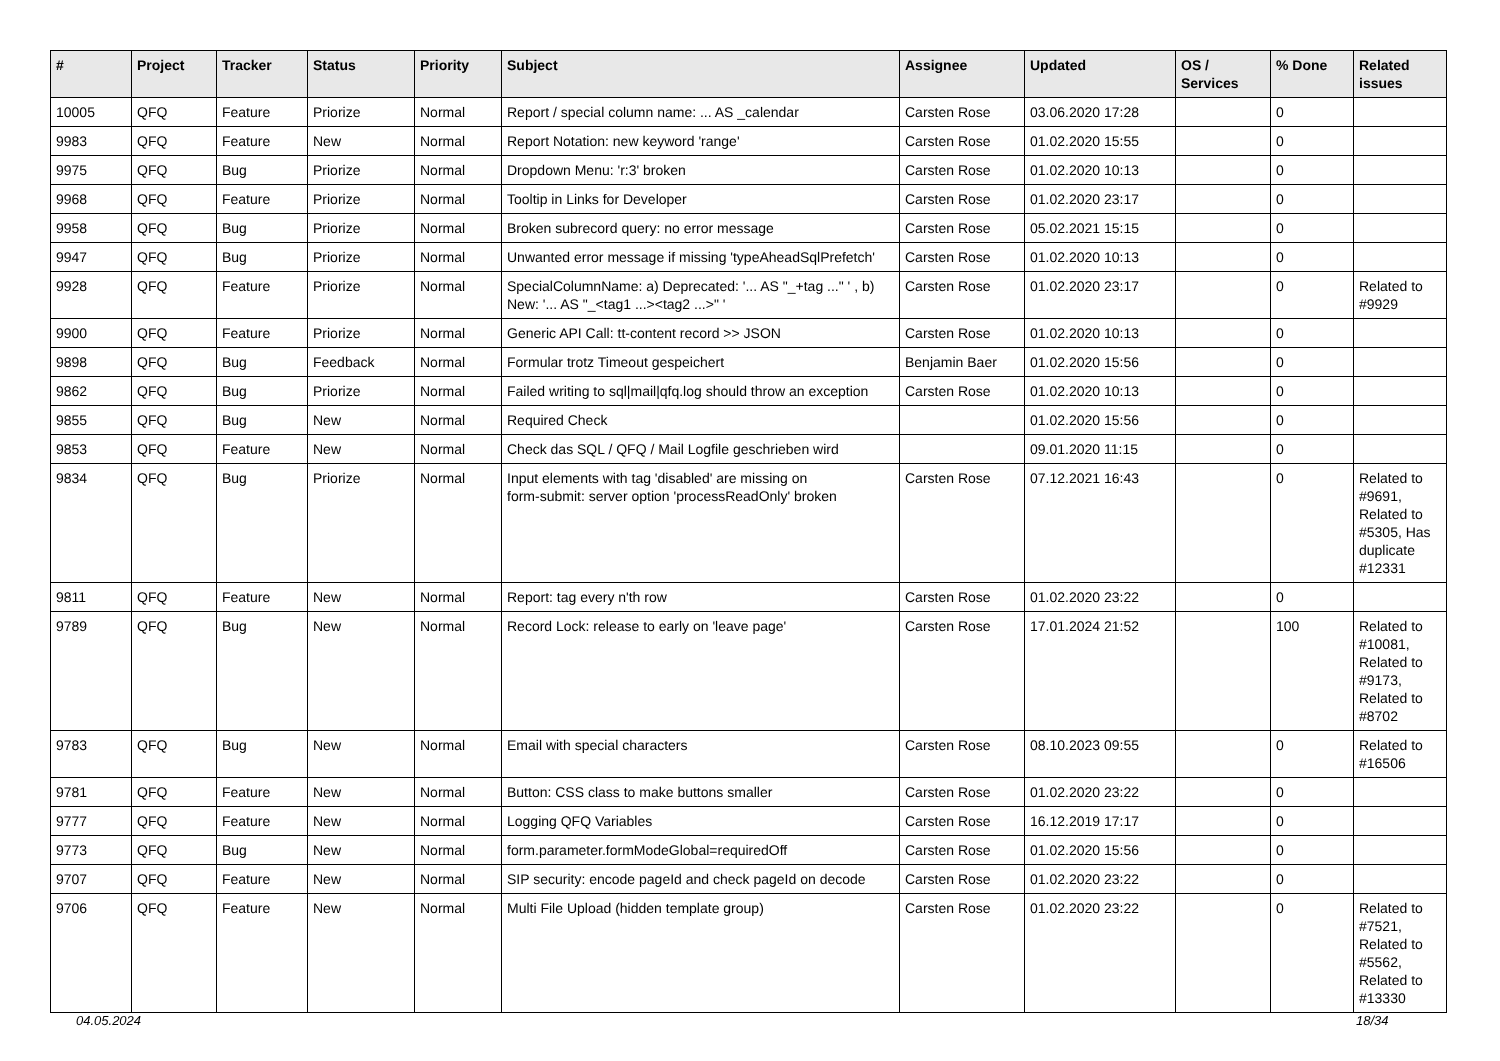| # | Project | Tracker | Status | Priority | Subject | Assignee | Updated | OS / Services | % Done | Related issues |
| --- | --- | --- | --- | --- | --- | --- | --- | --- | --- | --- |
| 10005 | QFQ | Feature | Priorize | Normal | Report / special column name: ... AS _calendar | Carsten Rose | 03.06.2020 17:28 | | 0 | |
| 9983 | QFQ | Feature | New | Normal | Report Notation: new keyword 'range' | Carsten Rose | 01.02.2020 15:55 | | 0 | |
| 9975 | QFQ | Bug | Priorize | Normal | Dropdown Menu: 'r:3' broken | Carsten Rose | 01.02.2020 10:13 | | 0 | |
| 9968 | QFQ | Feature | Priorize | Normal | Tooltip in Links for Developer | Carsten Rose | 01.02.2020 23:17 | | 0 | |
| 9958 | QFQ | Bug | Priorize | Normal | Broken subrecord query: no error message | Carsten Rose | 05.02.2021 15:15 | | 0 | |
| 9947 | QFQ | Bug | Priorize | Normal | Unwanted error message if missing 'typeAheadSqlPrefetch' | Carsten Rose | 01.02.2020 10:13 | | 0 | |
| 9928 | QFQ | Feature | Priorize | Normal | SpecialColumnName: a) Deprecated: '... AS "_+tag ..." ' , b) New: '... AS "_<tag1 ...><tag2 ...>" ' | Carsten Rose | 01.02.2020 23:17 | | 0 | Related to #9929 |
| 9900 | QFQ | Feature | Priorize | Normal | Generic API Call: tt-content record >> JSON | Carsten Rose | 01.02.2020 10:13 | | 0 | |
| 9898 | QFQ | Bug | Feedback | Normal | Formular trotz Timeout gespeichert | Benjamin Baer | 01.02.2020 15:56 | | 0 | |
| 9862 | QFQ | Bug | Priorize | Normal | Failed writing to sql/mail/qfq.log should throw an exception | Carsten Rose | 01.02.2020 10:13 | | 0 | |
| 9855 | QFQ | Bug | New | Normal | Required Check | | 01.02.2020 15:56 | | 0 | |
| 9853 | QFQ | Feature | New | Normal | Check das SQL / QFQ / Mail Logfile geschrieben wird | | 09.01.2020 11:15 | | 0 | |
| 9834 | QFQ | Bug | Priorize | Normal | Input elements with tag 'disabled' are missing on form-submit: server option 'processReadOnly' broken | Carsten Rose | 07.12.2021 16:43 | | 0 | Related to #9691, Related to #5305, Has duplicate #12331 |
| 9811 | QFQ | Feature | New | Normal | Report: tag every n'th row | Carsten Rose | 01.02.2020 23:22 | | 0 | |
| 9789 | QFQ | Bug | New | Normal | Record Lock: release to early on 'leave page' | Carsten Rose | 17.01.2024 21:52 | | 100 | Related to #10081, Related to #9173, Related to #8702 |
| 9783 | QFQ | Bug | New | Normal | Email with special characters | Carsten Rose | 08.10.2023 09:55 | | 0 | Related to #16506 |
| 9781 | QFQ | Feature | New | Normal | Button: CSS class to make buttons smaller | Carsten Rose | 01.02.2020 23:22 | | 0 | |
| 9777 | QFQ | Feature | New | Normal | Logging QFQ Variables | Carsten Rose | 16.12.2019 17:17 | | 0 | |
| 9773 | QFQ | Bug | New | Normal | form.parameter.formModeGlobal=requiredOff | Carsten Rose | 01.02.2020 15:56 | | 0 | |
| 9707 | QFQ | Feature | New | Normal | SIP security: encode pageId and check pageId on decode | Carsten Rose | 01.02.2020 23:22 | | 0 | |
| 9706 | QFQ | Feature | New | Normal | Multi File Upload (hidden template group) | Carsten Rose | 01.02.2020 23:22 | | 0 | Related to #7521, Related to #5562, Related to #13330 |
04.05.2024 18/34